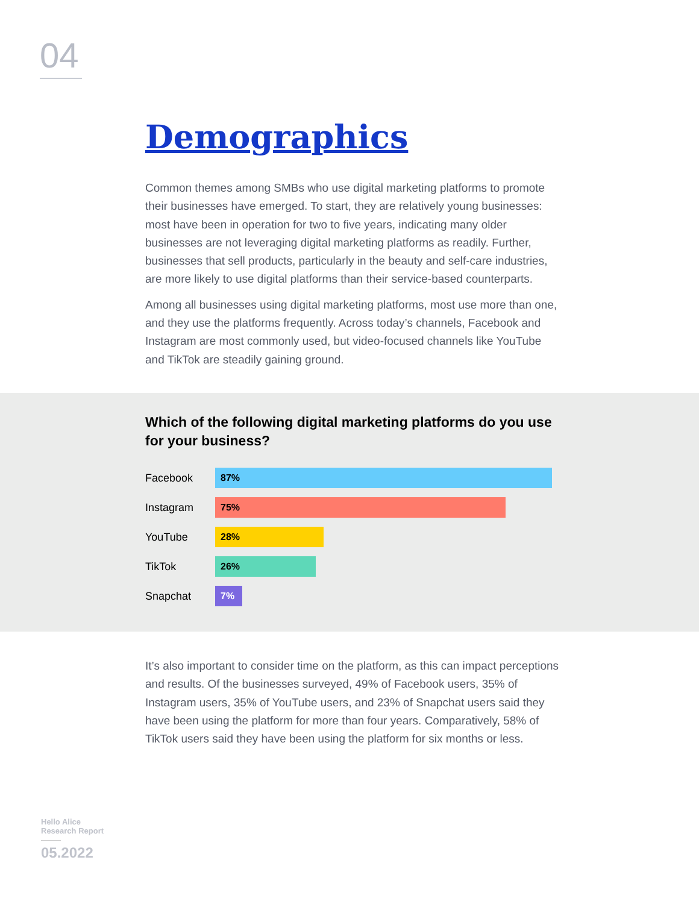04
Demographics
Common themes among SMBs who use digital marketing platforms to promote their businesses have emerged. To start, they are relatively young businesses: most have been in operation for two to five years, indicating many older businesses are not leveraging digital marketing platforms as readily. Further, businesses that sell products, particularly in the beauty and self-care industries, are more likely to use digital platforms than their service-based counterparts.
Among all businesses using digital marketing platforms, most use more than one, and they use the platforms frequently. Across today’s channels, Facebook and Instagram are most commonly used, but video-focused channels like YouTube and TikTok are steadily gaining ground.
Which of the following digital marketing platforms do you use for your business?
Facebook
87%
Instagram
75%
YouTube
28%
TikTok
26%
Snapchat
7%
It’s also important to consider time on the platform, as this can impact perceptions and results. Of the businesses surveyed, 49% of Facebook users, 35% of Instagram users, 35% of YouTube users, and 23% of Snapchat users said they have been using the platform for more than four years. Comparatively, 58% of TikTok users said they have been using the platform for six months or less.
Hello Alice
Research Report
05.2022